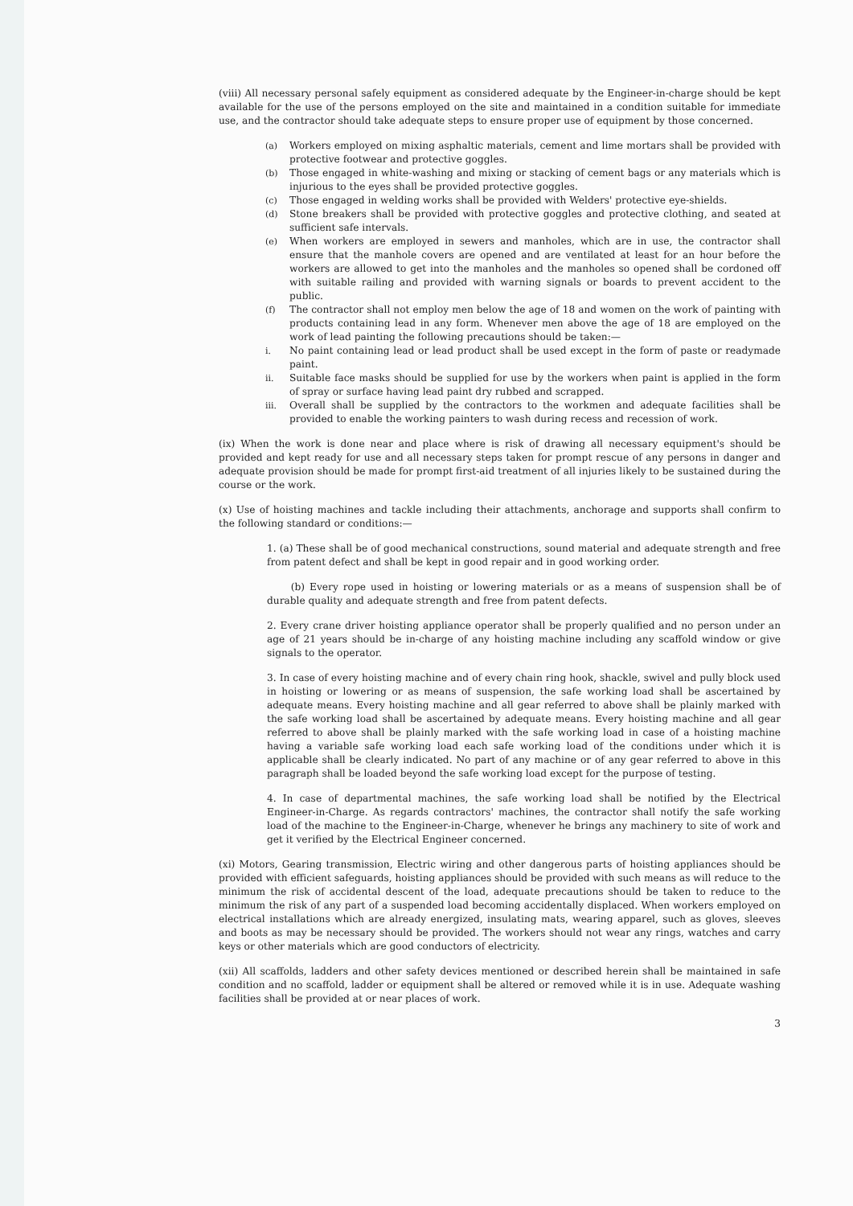(viii) All necessary personal safely equipment as considered adequate by the Engineer-in-charge should be kept available for the use of the persons employed on the site and maintained in a condition suitable for immediate use, and the contractor should take adequate steps to ensure proper use of equipment by those concerned.
(a) Workers employed on mixing asphaltic materials, cement and lime mortars shall be provided with protective footwear and protective goggles.
(b) Those engaged in white-washing and mixing or stacking of cement bags or any materials which is injurious to the eyes shall be provided protective goggles.
(c) Those engaged in welding works shall be provided with Welders' protective eye-shields.
(d) Stone breakers shall be provided with protective goggles and protective clothing, and seated at sufficient safe intervals.
(e) When workers are employed in sewers and manholes, which are in use, the contractor shall ensure that the manhole covers are opened and are ventilated at least for an hour before the workers are allowed to get into the manholes and the manholes so opened shall be cordoned off with suitable railing and provided with warning signals or boards to prevent accident to the public.
(f) The contractor shall not employ men below the age of 18 and women on the work of painting with products containing lead in any form. Whenever men above the age of 18 are employed on the work of lead painting the following precautions should be taken:—
i. No paint containing lead or lead product shall be used except in the form of paste or readymade paint.
ii. Suitable face masks should be supplied for use by the workers when paint is applied in the form of spray or surface having lead paint dry rubbed and scrapped.
iii. Overall shall be supplied by the contractors to the workmen and adequate facilities shall be provided to enable the working painters to wash during recess and recession of work.
(ix) When the work is done near and place where is risk of drawing all necessary equipment's should be provided and kept ready for use and all necessary steps taken for prompt rescue of any persons in danger and adequate provision should be made for prompt first-aid treatment of all injuries likely to be sustained during the course or the work.
(x) Use of hoisting machines and tackle including their attachments, anchorage and supports shall confirm to the following standard or conditions:—
1. (a) These shall be of good mechanical constructions, sound material and adequate strength and free from patent defect and shall be kept in good repair and in good working order.
(b) Every rope used in hoisting or lowering materials or as a means of suspension shall be of durable quality and adequate strength and free from patent defects.
2. Every crane driver hoisting appliance operator shall be properly qualified and no person under an age of 21 years should be in-charge of any hoisting machine including any scaffold window or give signals to the operator.
3. In case of every hoisting machine and of every chain ring hook, shackle, swivel and pully block used in hoisting or lowering or as means of suspension, the safe working load shall be ascertained by adequate means. Every hoisting machine and all gear referred to above shall be plainly marked with the safe working load shall be ascertained by adequate means. Every hoisting machine and all gear referred to above shall be plainly marked with the safe working load in case of a hoisting machine having a variable safe working load each safe working load of the conditions under which it is applicable shall be clearly indicated. No part of any machine or of any gear referred to above in this paragraph shall be loaded beyond the safe working load except for the purpose of testing.
4. In case of departmental machines, the safe working load shall be notified by the Electrical Engineer-in-Charge. As regards contractors' machines, the contractor shall notify the safe working load of the machine to the Engineer-in-Charge, whenever he brings any machinery to site of work and get it verified by the Electrical Engineer concerned.
(xi) Motors, Gearing transmission, Electric wiring and other dangerous parts of hoisting appliances should be provided with efficient safeguards, hoisting appliances should be provided with such means as will reduce to the minimum the risk of accidental descent of the load, adequate precautions should be taken to reduce to the minimum the risk of any part of a suspended load becoming accidentally displaced. When workers employed on electrical installations which are already energized, insulating mats, wearing apparel, such as gloves, sleeves and boots as may be necessary should be provided. The workers should not wear any rings, watches and carry keys or other materials which are good conductors of electricity.
(xii) All scaffolds, ladders and other safety devices mentioned or described herein shall be maintained in safe condition and no scaffold, ladder or equipment shall be altered or removed while it is in use. Adequate washing facilities shall be provided at or near places of work.
3